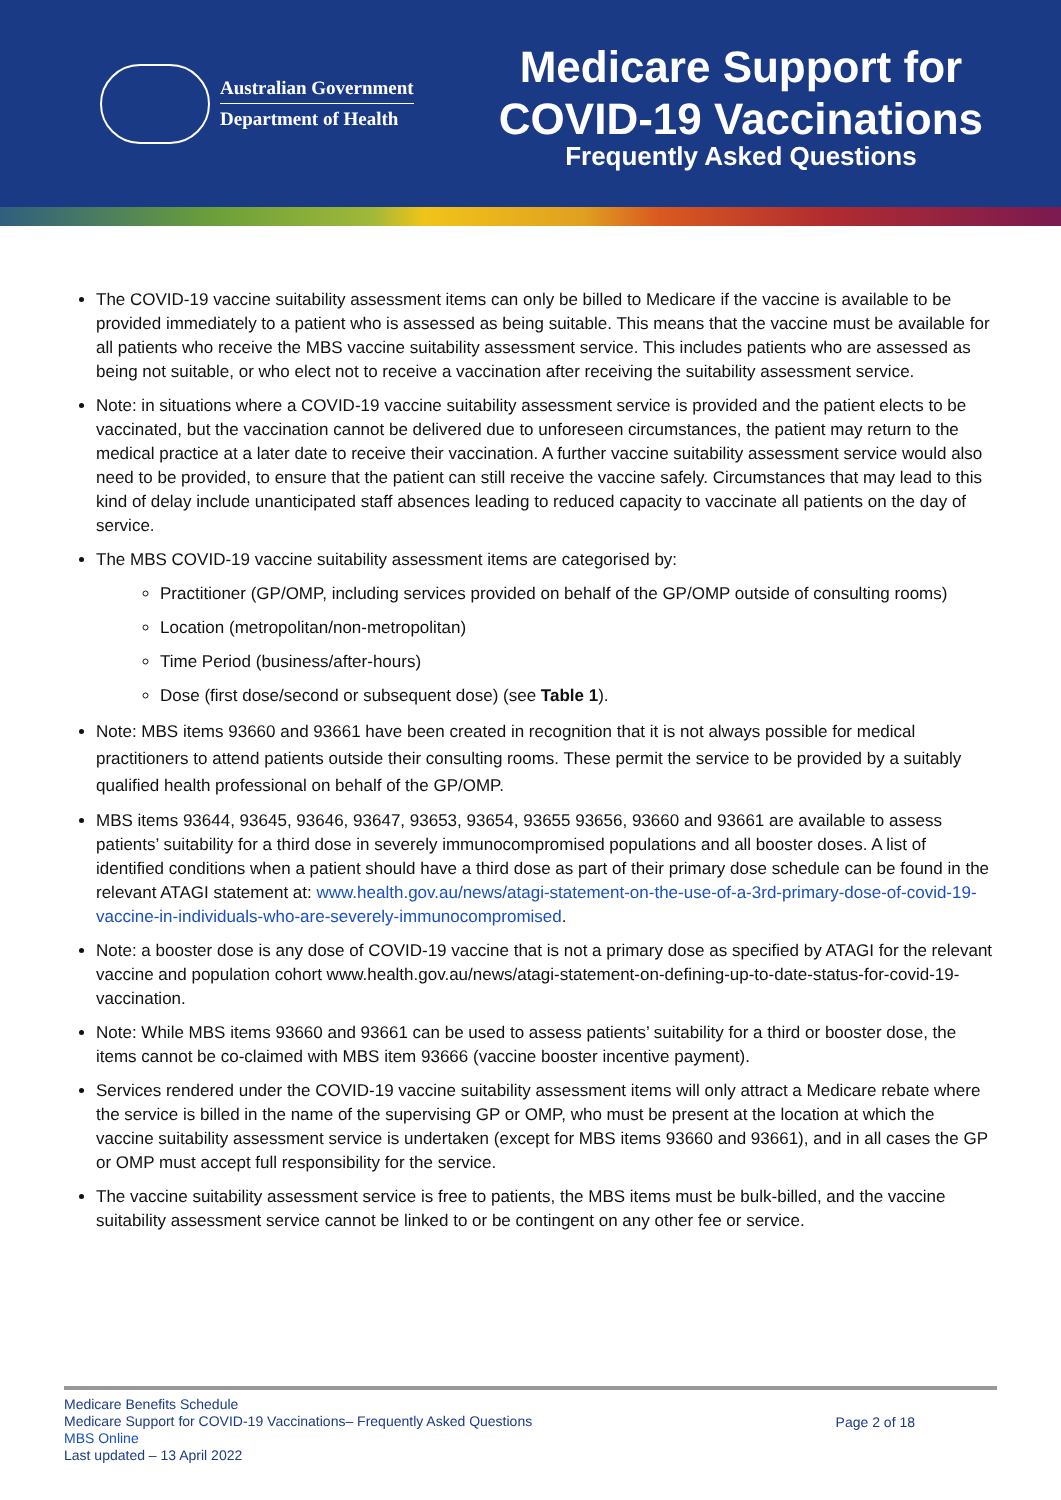Australian Government
Department of Health
Medicare Support for
COVID-19 Vaccinations
Frequently Asked Questions
The COVID-19 vaccine suitability assessment items can only be billed to Medicare if the vaccine is available to be provided immediately to a patient who is assessed as being suitable. This means that the vaccine must be available for all patients who receive the MBS vaccine suitability assessment service. This includes patients who are assessed as being not suitable, or who elect not to receive a vaccination after receiving the suitability assessment service.
Note: in situations where a COVID-19 vaccine suitability assessment service is provided and the patient elects to be vaccinated, but the vaccination cannot be delivered due to unforeseen circumstances, the patient may return to the medical practice at a later date to receive their vaccination. A further vaccine suitability assessment service would also need to be provided, to ensure that the patient can still receive the vaccine safely. Circumstances that may lead to this kind of delay include unanticipated staff absences leading to reduced capacity to vaccinate all patients on the day of service.
The MBS COVID-19 vaccine suitability assessment items are categorised by:
Practitioner (GP/OMP, including services provided on behalf of the GP/OMP outside of consulting rooms)
Location (metropolitan/non-metropolitan)
Time Period (business/after-hours)
Dose (first dose/second or subsequent dose) (see Table 1).
Note: MBS items 93660 and 93661 have been created in recognition that it is not always possible for medical practitioners to attend patients outside their consulting rooms. These permit the service to be provided by a suitably qualified health professional on behalf of the GP/OMP.
MBS items 93644, 93645, 93646, 93647, 93653, 93654, 93655 93656, 93660 and 93661 are available to assess patients’ suitability for a third dose in severely immunocompromised populations and all booster doses. A list of identified conditions when a patient should have a third dose as part of their primary dose schedule can be found in the relevant ATAGI statement at: www.health.gov.au/news/atagi-statement-on-the-use-of-a-3rd-primary-dose-of-covid-19-vaccine-in-individuals-who-are-severely-immunocompromised.
Note: a booster dose is any dose of COVID-19 vaccine that is not a primary dose as specified by ATAGI for the relevant vaccine and population cohort www.health.gov.au/news/atagi-statement-on-defining-up-to-date-status-for-covid-19-vaccination.
Note: While MBS items 93660 and 93661 can be used to assess patients’ suitability for a third or booster dose, the items cannot be co-claimed with MBS item 93666 (vaccine booster incentive payment).
Services rendered under the COVID-19 vaccine suitability assessment items will only attract a Medicare rebate where the service is billed in the name of the supervising GP or OMP, who must be present at the location at which the vaccine suitability assessment service is undertaken (except for MBS items 93660 and 93661), and in all cases the GP or OMP must accept full responsibility for the service.
The vaccine suitability assessment service is free to patients, the MBS items must be bulk-billed, and the vaccine suitability assessment service cannot be linked to or be contingent on any other fee or service.
Medicare Benefits Schedule
Medicare Support for COVID-19 Vaccinations– Frequently Asked Questions
MBS Online
Last updated – 13 April 2022
Page 2 of 18